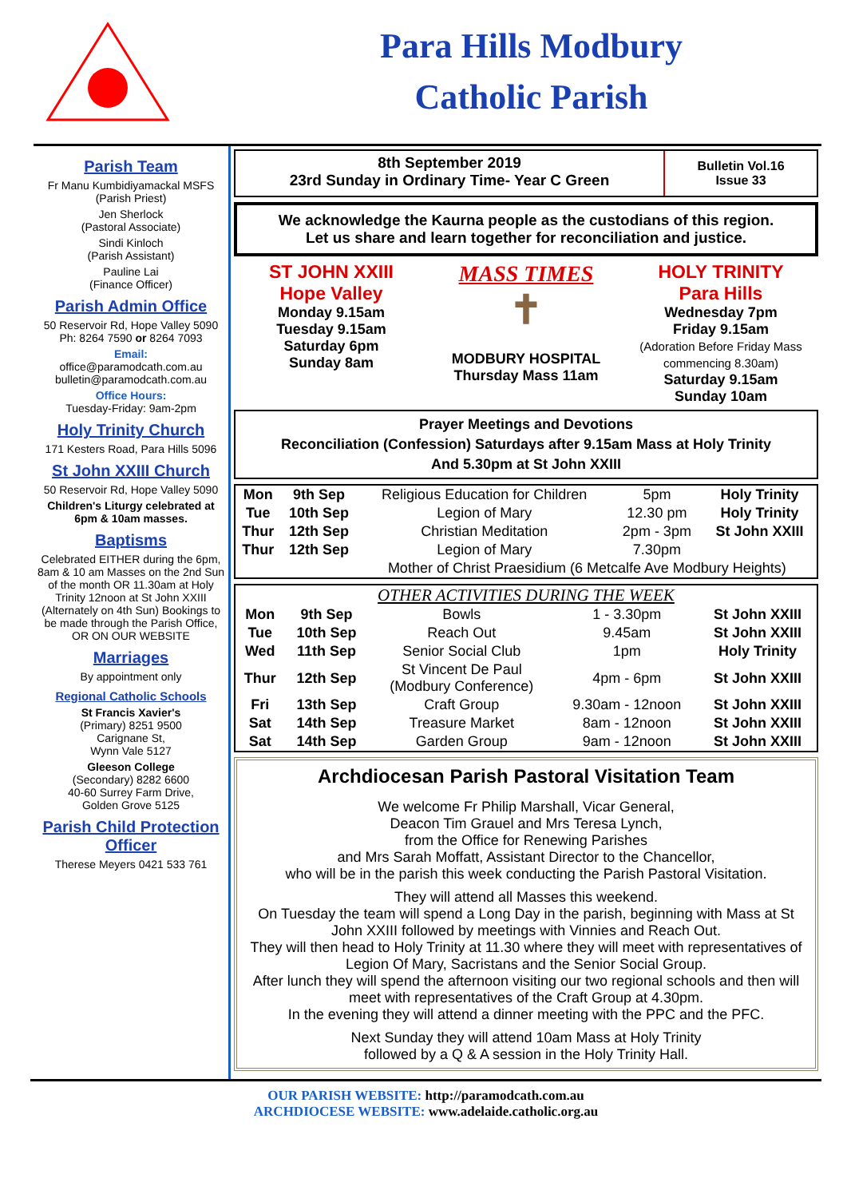Para Hills Modbury
Catholic Parish
Parish Team
Fr Manu Kumbidiyamackal MSFS
(Parish Priest)
Jen Sherlock
(Pastoral Associate)
Sindi Kinloch
(Parish Assistant)
Pauline Lai
(Finance Officer)
Parish Admin Office
50 Reservoir Rd, Hope Valley 5090
Ph: 8264 7590 or 8264 7093
Email:
office@paramodcath.com.au
bulletin@paramodcath.com.au
Office Hours:
Tuesday-Friday: 9am-2pm
Holy Trinity Church
171 Kesters Road, Para Hills 5096
St John XXIII Church
50 Reservoir Rd, Hope Valley 5090
Children's Liturgy celebrated at 6pm & 10am masses.
Baptisms
Celebrated EITHER during the 6pm, 8am & 10 am Masses on the 2nd Sun of the month OR 11.30am at Holy Trinity 12noon at St John XXIII (Alternately on 4th Sun) Bookings to be made through the Parish Office, OR ON OUR WEBSITE
Marriages
By appointment only
Regional Catholic Schools
St Francis Xavier's
(Primary) 8251 9500
Carignane St,
Wynn Vale 5127
Gleeson College
(Secondary) 8282 6600
40-60 Surrey Farm Drive,
Golden Grove 5125
Parish Child Protection Officer
Therese Meyers 0421 533 761
8th September 2019
23rd Sunday in Ordinary Time- Year C Green
Bulletin Vol.16
Issue 33
We acknowledge the Kaurna people as the custodians of this region.
Let us share and learn together for reconciliation and justice.
ST JOHN XXIII
Hope Valley
Monday 9.15am
Tuesday 9.15am
Saturday 6pm
Sunday 8am
MASS TIMES
✝
MODBURY HOSPITAL
Thursday Mass 11am
HOLY TRINITY
Para Hills
Wednesday 7pm
Friday 9.15am
(Adoration Before Friday Mass commencing 8.30am)
Saturday 9.15am
Sunday 10am
Prayer Meetings and Devotions
Reconciliation (Confession) Saturdays after 9.15am Mass at Holy Trinity
And 5.30pm at St John XXIII
| Mon | 9th Sep | Religious Education for Children | 5pm | Holy Trinity |
| Tue | 10th Sep | Legion of Mary | 12.30 pm | Holy Trinity |
| Thur | 12th Sep | Christian Meditation | 2pm - 3pm | St John XXIII |
| Thur | 12th Sep | Legion of Mary | 7.30pm | |
| | | Mother of Christ Praesidium (6 Metcalfe Ave Modbury Heights) | | |
OTHER ACTIVITIES DURING THE WEEK
| Mon | 9th Sep | Bowls | 1 - 3.30pm | St John XXIII |
| Tue | 10th Sep | Reach Out | 9.45am | St John XXIII |
| Wed | 11th Sep | Senior Social Club | 1pm | Holy Trinity |
| Thur | 12th Sep | St Vincent De Paul (Modbury Conference) | 4pm - 6pm | St John XXIII |
| Fri | 13th Sep | Craft Group | 9.30am - 12noon | St John XXIII |
| Sat | 14th Sep | Treasure Market | 8am - 12noon | St John XXIII |
| Sat | 14th Sep | Garden Group | 9am - 12noon | St John XXIII |
Archdiocesan Parish Pastoral Visitation Team
We welcome Fr Philip Marshall, Vicar General,
Deacon Tim Grauel and Mrs Teresa Lynch,
from the Office for Renewing Parishes
and Mrs Sarah Moffatt, Assistant Director to the Chancellor,
who will be in the parish this week conducting the Parish Pastoral Visitation.
They will attend all Masses this weekend.
On Tuesday the team will spend a Long Day in the parish, beginning with Mass at St John XXIII followed by meetings with Vinnies and Reach Out.
They will then head to Holy Trinity at 11.30 where they will meet with representatives of Legion Of Mary, Sacristans and the Senior Social Group.
After lunch they will spend the afternoon visiting our two regional schools and then will meet with representatives of the Craft Group at 4.30pm.
In the evening they will attend a dinner meeting with the PPC and the PFC.
Next Sunday they will attend 10am Mass at Holy Trinity
followed by a Q & A session in the Holy Trinity Hall.
OUR PARISH WEBSITE: http://paramodcath.com.au
ARCHDIOCESE WEBSITE: www.adelaide.catholic.org.au